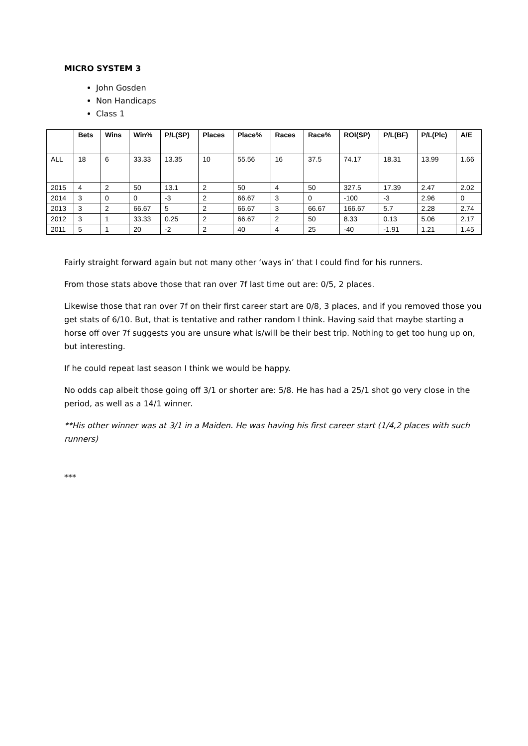MICRO SYSTEM 3
John Gosden
Non Handicaps
Class 1
| | Bets | Wins | Win% | P/L(SP) | Places | Place% | Races | Race% | ROI(SP) | P/L(BF) | P/L(Plc) | A/E |
| --- | --- | --- | --- | --- | --- | --- | --- | --- | --- | --- | --- | --- |
| ALL | 18 | 6 | 33.33 | 13.35 | 10 | 55.56 | 16 | 37.5 | 74.17 | 18.31 | 13.99 | 1.66 |
| 2015 | 4 | 2 | 50 | 13.1 | 2 | 50 | 4 | 50 | 327.5 | 17.39 | 2.47 | 2.02 |
| 2014 | 3 | 0 | 0 | -3 | 2 | 66.67 | 3 | 0 | -100 | -3 | 2.96 | 0 |
| 2013 | 3 | 2 | 66.67 | 5 | 2 | 66.67 | 3 | 66.67 | 166.67 | 5.7 | 2.28 | 2.74 |
| 2012 | 3 | 1 | 33.33 | 0.25 | 2 | 66.67 | 2 | 50 | 8.33 | 0.13 | 5.06 | 2.17 |
| 2011 | 5 | 1 | 20 | -2 | 2 | 40 | 4 | 25 | -40 | -1.91 | 1.21 | 1.45 |
Fairly straight forward again but not many other ‘ways in’ that I could find for his runners.
From those stats above those that ran over 7f last time out are: 0/5, 2 places.
Likewise those that ran over 7f on their first career start are 0/8, 3 places, and if you removed those you get stats of 6/10. But, that is tentative and rather random I think. Having said that maybe starting a horse off over 7f suggests you are unsure what is/will be their best trip. Nothing to get too hung up on, but interesting.
If he could repeat last season I think we would be happy.
No odds cap albeit those going off 3/1 or shorter are: 5/8. He has had a 25/1 shot go very close in the period, as well as a 14/1 winner.
**His other winner was at 3/1 in a Maiden. He was having his first career start (1/4,2 places with such runners)
***